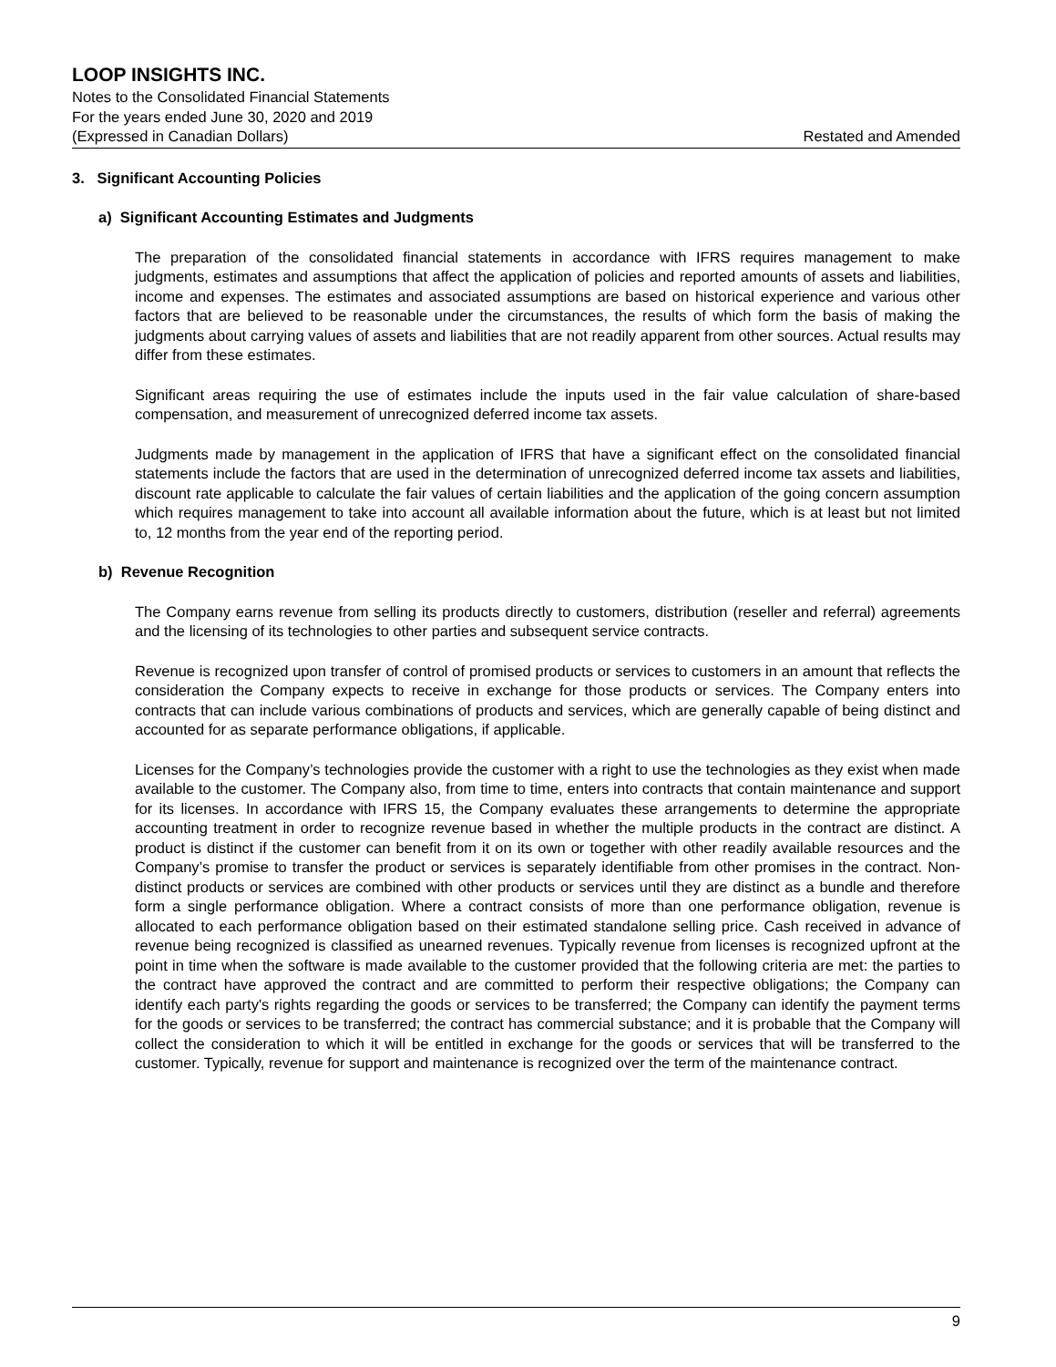LOOP INSIGHTS INC.
Notes to the Consolidated Financial Statements
For the years ended June 30, 2020 and 2019
(Expressed in Canadian Dollars) Restated and Amended
3. Significant Accounting Policies
a) Significant Accounting Estimates and Judgments
The preparation of the consolidated financial statements in accordance with IFRS requires management to make judgments, estimates and assumptions that affect the application of policies and reported amounts of assets and liabilities, income and expenses. The estimates and associated assumptions are based on historical experience and various other factors that are believed to be reasonable under the circumstances, the results of which form the basis of making the judgments about carrying values of assets and liabilities that are not readily apparent from other sources. Actual results may differ from these estimates.
Significant areas requiring the use of estimates include the inputs used in the fair value calculation of share-based compensation, and measurement of unrecognized deferred income tax assets.
Judgments made by management in the application of IFRS that have a significant effect on the consolidated financial statements include the factors that are used in the determination of unrecognized deferred income tax assets and liabilities, discount rate applicable to calculate the fair values of certain liabilities and the application of the going concern assumption which requires management to take into account all available information about the future, which is at least but not limited to, 12 months from the year end of the reporting period.
b) Revenue Recognition
The Company earns revenue from selling its products directly to customers, distribution (reseller and referral) agreements and the licensing of its technologies to other parties and subsequent service contracts.
Revenue is recognized upon transfer of control of promised products or services to customers in an amount that reflects the consideration the Company expects to receive in exchange for those products or services. The Company enters into contracts that can include various combinations of products and services, which are generally capable of being distinct and accounted for as separate performance obligations, if applicable.
Licenses for the Company’s technologies provide the customer with a right to use the technologies as they exist when made available to the customer. The Company also, from time to time, enters into contracts that contain maintenance and support for its licenses. In accordance with IFRS 15, the Company evaluates these arrangements to determine the appropriate accounting treatment in order to recognize revenue based in whether the multiple products in the contract are distinct. A product is distinct if the customer can benefit from it on its own or together with other readily available resources and the Company’s promise to transfer the product or services is separately identifiable from other promises in the contract. Non-distinct products or services are combined with other products or services until they are distinct as a bundle and therefore form a single performance obligation. Where a contract consists of more than one performance obligation, revenue is allocated to each performance obligation based on their estimated standalone selling price. Cash received in advance of revenue being recognized is classified as unearned revenues. Typically revenue from licenses is recognized upfront at the point in time when the software is made available to the customer provided that the following criteria are met: the parties to the contract have approved the contract and are committed to perform their respective obligations; the Company can identify each party's rights regarding the goods or services to be transferred; the Company can identify the payment terms for the goods or services to be transferred; the contract has commercial substance; and it is probable that the Company will collect the consideration to which it will be entitled in exchange for the goods or services that will be transferred to the customer. Typically, revenue for support and maintenance is recognized over the term of the maintenance contract.
9